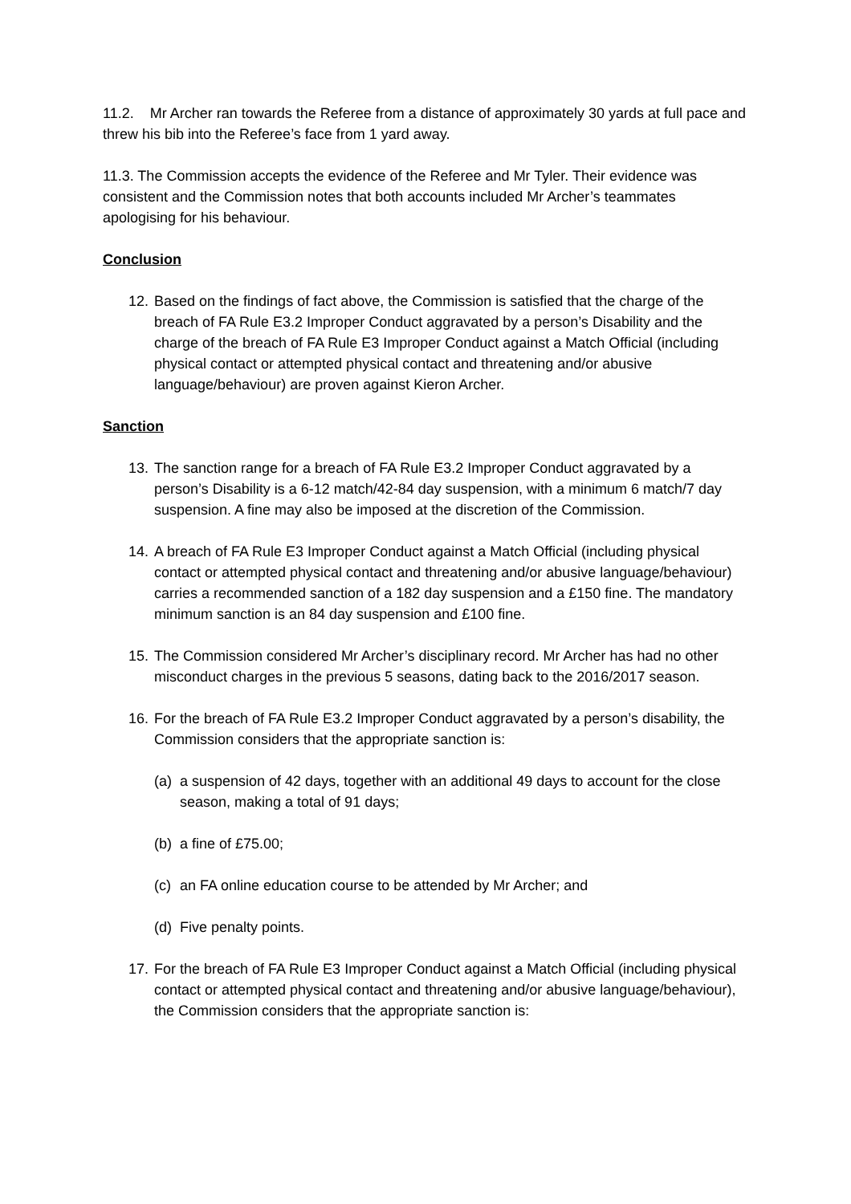11.2. Mr Archer ran towards the Referee from a distance of approximately 30 yards at full pace and threw his bib into the Referee’s face from 1 yard away.
11.3. The Commission accepts the evidence of the Referee and Mr Tyler. Their evidence was consistent and the Commission notes that both accounts included Mr Archer’s teammates apologising for his behaviour.
Conclusion
12. Based on the findings of fact above, the Commission is satisfied that the charge of the breach of FA Rule E3.2 Improper Conduct aggravated by a person’s Disability and the charge of the breach of FA Rule E3 Improper Conduct against a Match Official (including physical contact or attempted physical contact and threatening and/or abusive language/behaviour) are proven against Kieron Archer.
Sanction
13. The sanction range for a breach of FA Rule E3.2 Improper Conduct aggravated by a person’s Disability is a 6-12 match/42-84 day suspension, with a minimum 6 match/7 day suspension. A fine may also be imposed at the discretion of the Commission.
14. A breach of FA Rule E3 Improper Conduct against a Match Official (including physical contact or attempted physical contact and threatening and/or abusive language/behaviour) carries a recommended sanction of a 182 day suspension and a £150 fine. The mandatory minimum sanction is an 84 day suspension and £100 fine.
15. The Commission considered Mr Archer’s disciplinary record. Mr Archer has had no other misconduct charges in the previous 5 seasons, dating back to the 2016/2017 season.
16. For the breach of FA Rule E3.2 Improper Conduct aggravated by a person’s disability, the Commission considers that the appropriate sanction is:
(a) a suspension of 42 days, together with an additional 49 days to account for the close season, making a total of 91 days;
(b) a fine of £75.00;
(c) an FA online education course to be attended by Mr Archer; and
(d) Five penalty points.
17. For the breach of FA Rule E3 Improper Conduct against a Match Official (including physical contact or attempted physical contact and threatening and/or abusive language/behaviour), the Commission considers that the appropriate sanction is: